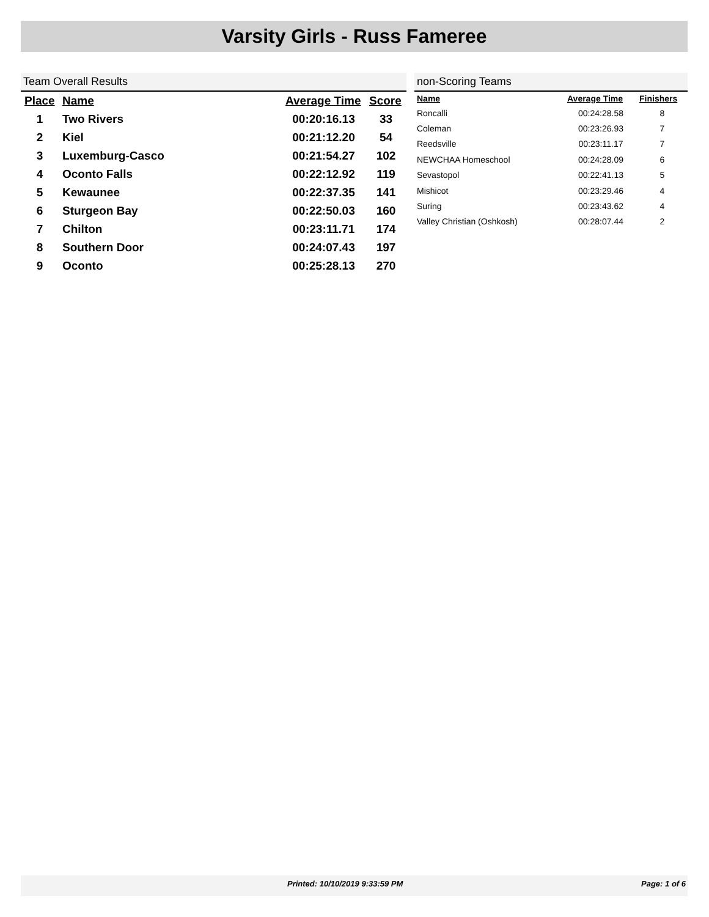Varsity Girls - Russ Fameree
Team Overall Results
| Place | Name | Average Time | Score |
| --- | --- | --- | --- |
| 1 | Two Rivers | 00:20:16.13 | 33 |
| 2 | Kiel | 00:21:12.20 | 54 |
| 3 | Luxemburg-Casco | 00:21:54.27 | 102 |
| 4 | Oconto Falls | 00:22:12.92 | 119 |
| 5 | Kewaunee | 00:22:37.35 | 141 |
| 6 | Sturgeon Bay | 00:22:50.03 | 160 |
| 7 | Chilton | 00:23:11.71 | 174 |
| 8 | Southern Door | 00:24:07.43 | 197 |
| 9 | Oconto | 00:25:28.13 | 270 |
non-Scoring Teams
| Name | Average Time | Finishers |
| --- | --- | --- |
| Roncalli | 00:24:28.58 | 8 |
| Coleman | 00:23:26.93 | 7 |
| Reedsville | 00:23:11.17 | 7 |
| NEWCHAA Homeschool | 00:24:28.09 | 6 |
| Sevastopol | 00:22:41.13 | 5 |
| Mishicot | 00:23:29.46 | 4 |
| Suring | 00:23:43.62 | 4 |
| Valley Christian (Oshkosh) | 00:28:07.44 | 2 |
Printed: 10/10/2019 9:33:59 PM Page: 1 of 6